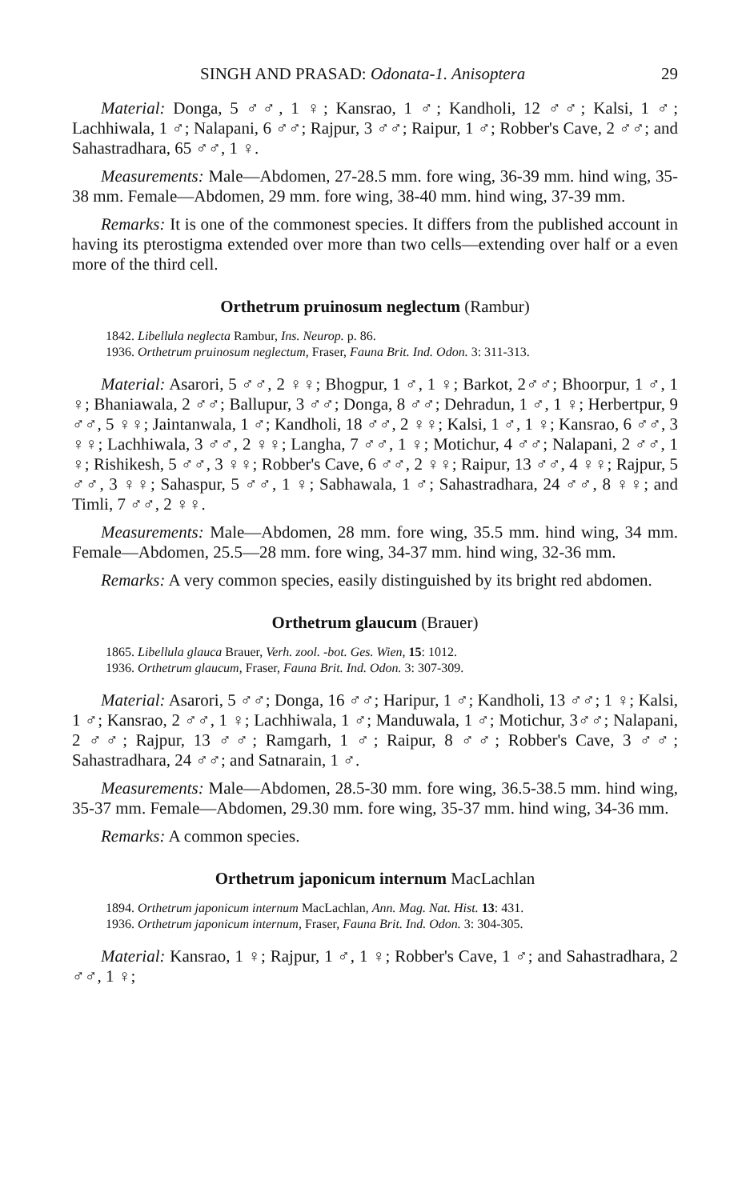SINGH AND PRASAD: Odonata-1. Anisoptera 29
Material: Donga, 5 ♂♂, 1 ♀; Kansrao, 1 ♂; Kandholi, 12 ♂♂; Kalsi, 1 ♂; Lachhiwala, 1 ♂; Nalapani, 6 ♂♂; Rajpur, 3 ♂♂; Raipur, 1 ♂; Robber's Cave, 2 ♂♂; and Sahastradhara, 65 ♂♂, 1 ♀.
Measurements: Male—Abdomen, 27-28.5 mm. fore wing, 36-39 mm. hind wing, 35-38 mm. Female—Abdomen, 29 mm. fore wing, 38-40 mm. hind wing, 37-39 mm.
Remarks: It is one of the commonest species. It differs from the published account in having its pterostigma extended over more than two cells—extending over half or a even more of the third cell.
Orthetrum pruinosum neglectum (Rambur)
1842. Libellula neglecta Rambur, Ins. Neurop. p. 86.
1936. Orthetrum pruinosum neglectum, Fraser, Fauna Brit. Ind. Odon. 3: 311-313.
Material: Asarori, 5 ♂♂, 2 ♀♀; Bhogpur, 1 ♂, 1 ♀; Barkot, 2♂♂; Bhoorpur, 1 ♂, 1 ♀; Bhaniawala, 2 ♂♂; Ballupur, 3 ♂♂; Donga, 8 ♂♂; Dehradun, 1 ♂, 1 ♀; Herbertpur, 9 ♂♂, 5 ♀♀; Jaintanwala, 1 ♂; Kandholi, 18 ♂♂, 2 ♀♀; Kalsi, 1 ♂, 1 ♀; Kansrao, 6 ♂♂, 3 ♀♀; Lachhiwala, 3 ♂♂, 2 ♀♀; Langha, 7 ♂♂, 1 ♀; Motichur, 4 ♂♂; Nalapani, 2 ♂♂, 1 ♀; Rishikesh, 5 ♂♂, 3 ♀♀; Robber's Cave, 6 ♂♂, 2 ♀♀; Raipur, 13 ♂♂, 4 ♀♀; Rajpur, 5 ♂♂, 3 ♀♀; Sahaspur, 5 ♂♂, 1 ♀; Sabhawala, 1 ♂; Sahastradhara, 24 ♂♂, 8 ♀♀; and Timli, 7 ♂♂, 2 ♀♀.
Measurements: Male—Abdomen, 28 mm. fore wing, 35.5 mm. hind wing, 34 mm. Female—Abdomen, 25.5—28 mm. fore wing, 34-37 mm. hind wing, 32-36 mm.
Remarks: A very common species, easily distinguished by its bright red abdomen.
Orthetrum glaucum (Brauer)
1865. Libellula glauca Brauer, Verh. zool. -bot. Ges. Wien, 15: 1012.
1936. Orthetrum glaucum, Fraser, Fauna Brit. Ind. Odon. 3: 307-309.
Material: Asarori, 5 ♂♂; Donga, 16 ♂♂; Haripur, 1 ♂; Kandholi, 13 ♂♂; 1 ♀; Kalsi, 1 ♂; Kansrao, 2 ♂♂, 1 ♀; Lachhiwala, 1 ♂; Manduwala, 1 ♂; Motichur, 3♂♂; Nalapani, 2 ♂♂; Rajpur, 13 ♂♂; Ramgarh, 1 ♂; Raipur, 8 ♂♂; Robber's Cave, 3 ♂♂; Sahastradhara, 24 ♂♂; and Satnarain, 1 ♂.
Measurements: Male—Abdomen, 28.5-30 mm. fore wing, 36.5-38.5 mm. hind wing, 35-37 mm. Female—Abdomen, 29.30 mm. fore wing, 35-37 mm. hind wing, 34-36 mm.
Remarks: A common species.
Orthetrum japonicum internum MacLachlan
1894. Orthetrum japonicum internum MacLachlan, Ann. Mag. Nat. Hist. 13: 431.
1936. Orthetrum japonicum internum, Fraser, Fauna Brit. Ind. Odon. 3: 304-305.
Material: Kansrao, 1 ♀; Rajpur, 1 ♂, 1 ♀; Robber's Cave, 1 ♂; and Sahastradhara, 2 ♂♂, 1 ♀;